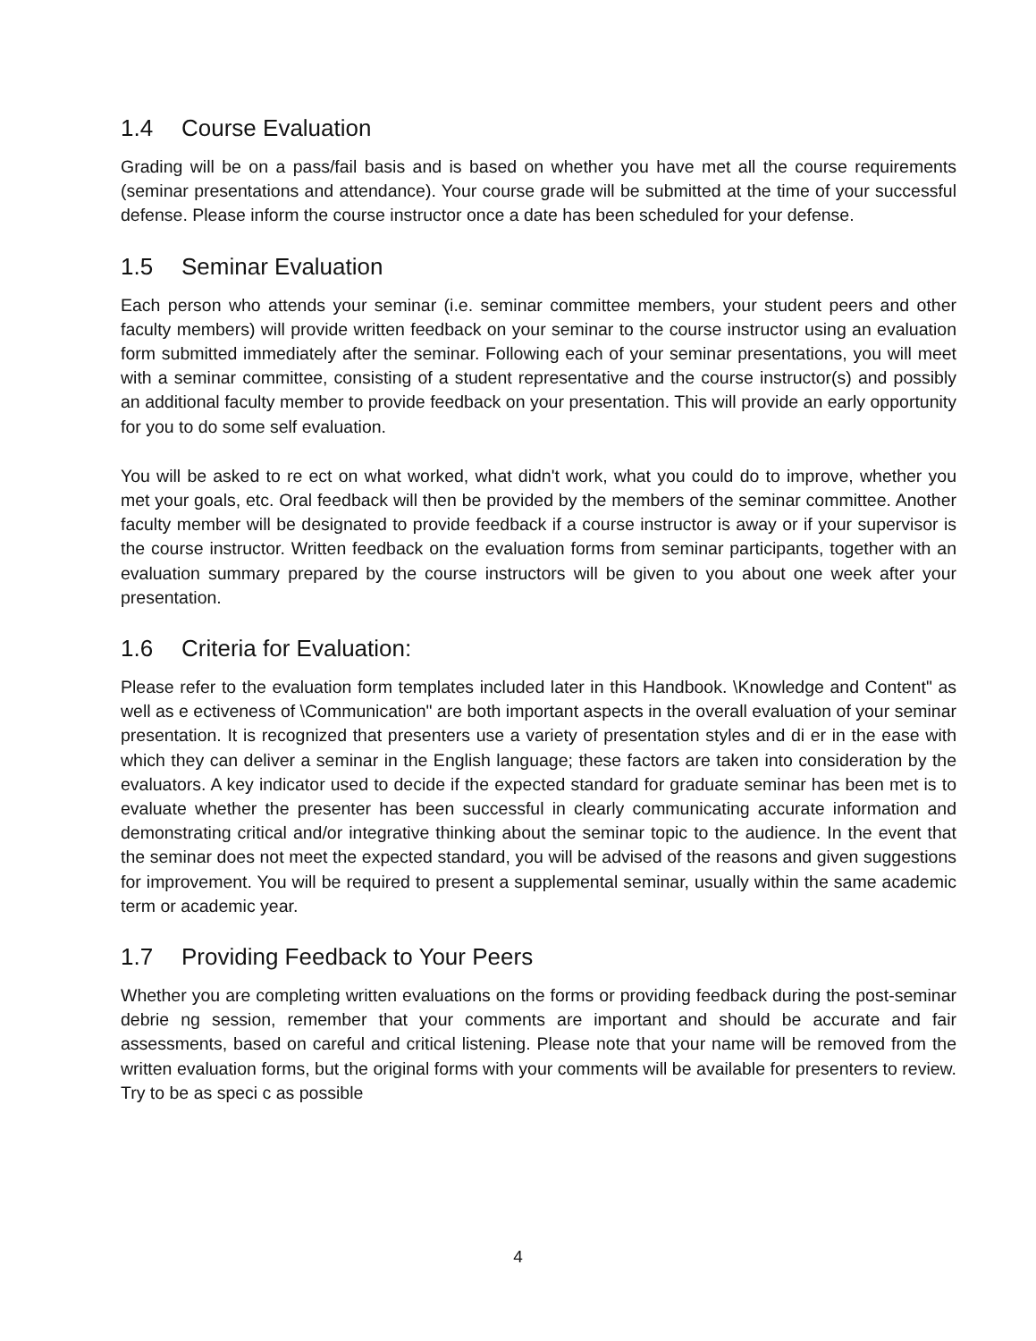1.4 Course Evaluation
Grading will be on a pass/fail basis and is based on whether you have met all the course requirements (seminar presentations and attendance). Your course grade will be submitted at the time of your successful defense. Please inform the course instructor once a date has been scheduled for your defense.
1.5 Seminar Evaluation
Each person who attends your seminar (i.e. seminar committee members, your student peers and other faculty members) will provide written feedback on your seminar to the course instructor using an evaluation form submitted immediately after the seminar. Following each of your seminar presentations, you will meet with a seminar committee, consisting of a student representative and the course instructor(s) and possibly an additional faculty member to provide feedback on your presentation. This will provide an early opportunity for you to do some self evaluation.
You will be asked to re ect on what worked, what didn't work, what you could do to improve, whether you met your goals, etc. Oral feedback will then be provided by the members of the seminar committee. Another faculty member will be designated to provide feedback if a course instructor is away or if your supervisor is the course instructor. Written feedback on the evaluation forms from seminar participants, together with an evaluation summary prepared by the course instructors will be given to you about one week after your presentation.
1.6 Criteria for Evaluation:
Please refer to the evaluation form templates included later in this Handbook. \Knowledge and Content" as well as e ectiveness of \Communication" are both important aspects in the overall evaluation of your seminar presentation. It is recognized that presenters use a variety of presentation styles and di er in the ease with which they can deliver a seminar in the English language; these factors are taken into consideration by the evaluators. A key indicator used to decide if the expected standard for graduate seminar has been met is to evaluate whether the presenter has been successful in clearly communicating accurate information and demonstrating critical and/or integrative thinking about the seminar topic to the audience. In the event that the seminar does not meet the expected standard, you will be advised of the reasons and given suggestions for improvement. You will be required to present a supplemental seminar, usually within the same academic term or academic year.
1.7 Providing Feedback to Your Peers
Whether you are completing written evaluations on the forms or providing feedback during the post-seminar debrie ng session, remember that your comments are important and should be accurate and fair assessments, based on careful and critical listening. Please note that your name will be removed from the written evaluation forms, but the original forms with your comments will be available for presenters to review. Try to be as speci c as possible
4